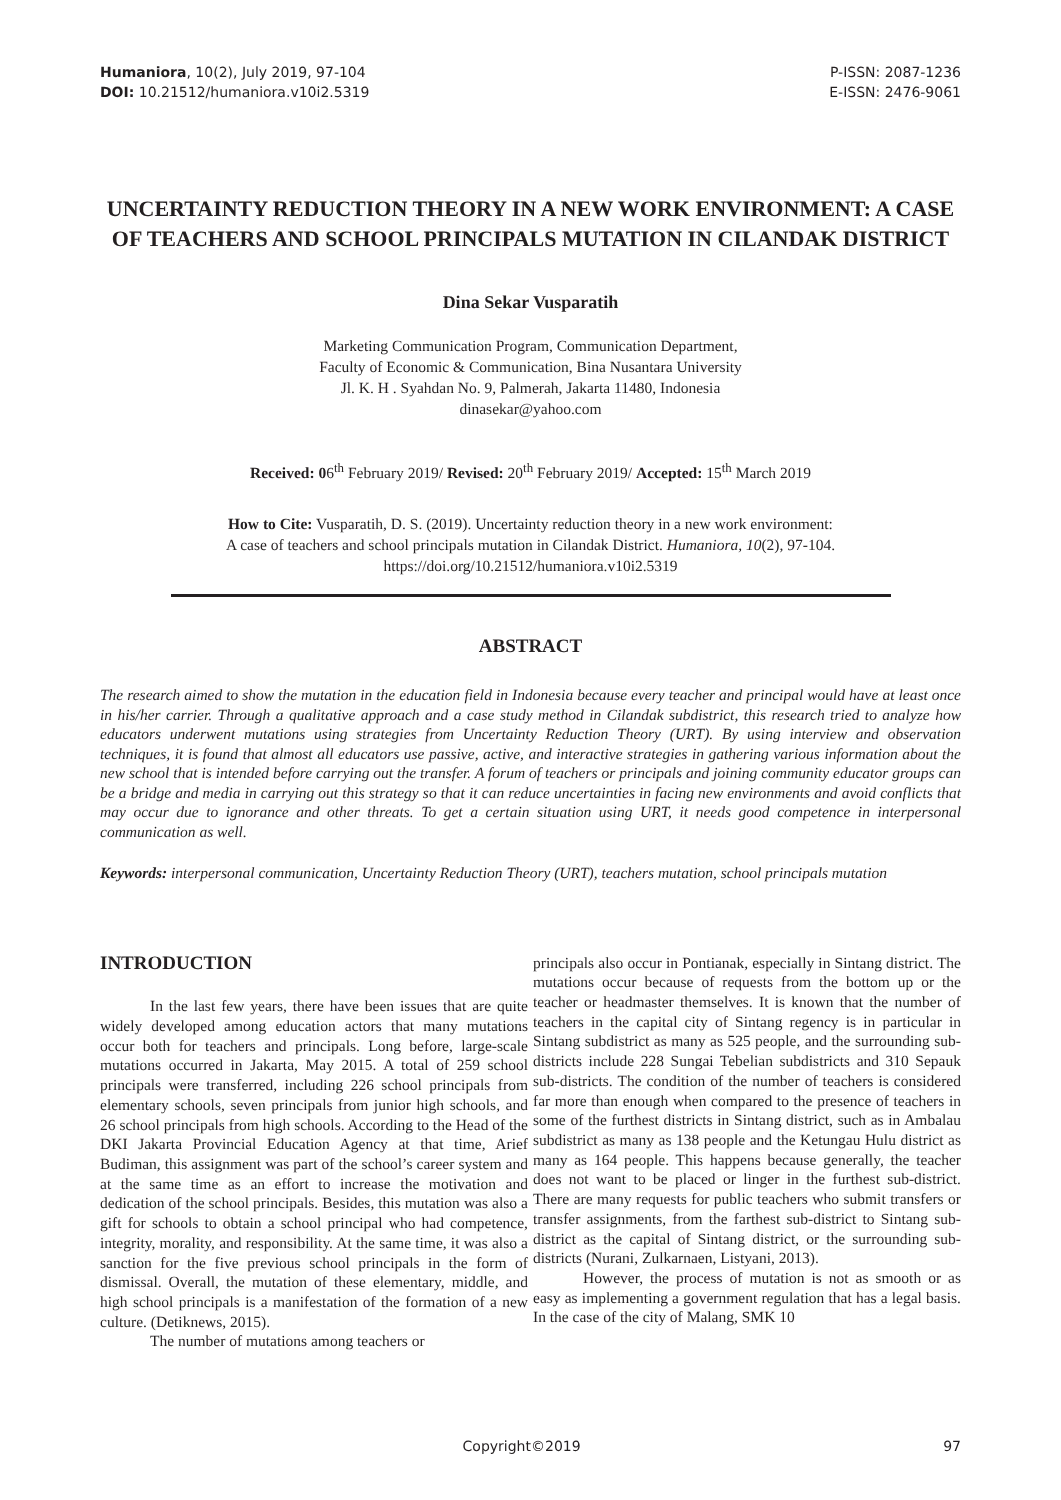Humaniora, 10(2), July 2019, 97-104
DOI: 10.21512/humaniora.v10i2.5319
P-ISSN: 2087-1236
E-ISSN: 2476-9061
UNCERTAINTY REDUCTION THEORY IN A NEW WORK ENVIRONMENT: A CASE OF TEACHERS AND SCHOOL PRINCIPALS MUTATION IN CILANDAK DISTRICT
Dina Sekar Vusparatih
Marketing Communication Program, Communication Department,
Faculty of Economic & Communication, Bina Nusantara University
Jl. K. H . Syahdan No. 9, Palmerah, Jakarta 11480, Indonesia
dinasekar@yahoo.com
Received: 06<sup>th</sup> February 2019/ Revised: 20<sup>th</sup> February 2019/ Accepted: 15<sup>th</sup> March 2019
How to Cite: Vusparatih, D. S. (2019). Uncertainty reduction theory in a new work environment:
A case of teachers and school principals mutation in Cilandak District. Humaniora, 10(2), 97-104.
https://doi.org/10.21512/humaniora.v10i2.5319
ABSTRACT
The research aimed to show the mutation in the education field in Indonesia because every teacher and principal would have at least once in his/her carrier. Through a qualitative approach and a case study method in Cilandak subdistrict, this research tried to analyze how educators underwent mutations using strategies from Uncertainty Reduction Theory (URT). By using interview and observation techniques, it is found that almost all educators use passive, active, and interactive strategies in gathering various information about the new school that is intended before carrying out the transfer. A forum of teachers or principals and joining community educator groups can be a bridge and media in carrying out this strategy so that it can reduce uncertainties in facing new environments and avoid conflicts that may occur due to ignorance and other threats. To get a certain situation using URT, it needs good competence in interpersonal communication as well.
Keywords: interpersonal communication, Uncertainty Reduction Theory (URT), teachers mutation, school principals mutation
INTRODUCTION
In the last few years, there have been issues that are quite widely developed among education actors that many mutations occur both for teachers and principals. Long before, large-scale mutations occurred in Jakarta, May 2015. A total of 259 school principals were transferred, including 226 school principals from elementary schools, seven principals from junior high schools, and 26 school principals from high schools. According to the Head of the DKI Jakarta Provincial Education Agency at that time, Arief Budiman, this assignment was part of the school’s career system and at the same time as an effort to increase the motivation and dedication of the school principals. Besides, this mutation was also a gift for schools to obtain a school principal who had competence, integrity, morality, and responsibility. At the same time, it was also a sanction for the five previous school principals in the form of dismissal. Overall, the mutation of these elementary, middle, and high school principals is a manifestation of the formation of a new culture. (Detiknews, 2015).
The number of mutations among teachers or
principals also occur in Pontianak, especially in Sintang district. The mutations occur because of requests from the bottom up or the teacher or headmaster themselves. It is known that the number of teachers in the capital city of Sintang regency is in particular in Sintang subdistrict as many as 525 people, and the surrounding sub-districts include 228 Sungai Tebelian subdistricts and 310 Sepauk sub-districts. The condition of the number of teachers is considered far more than enough when compared to the presence of teachers in some of the furthest districts in Sintang district, such as in Ambalau subdistrict as many as 138 people and the Ketungau Hulu district as many as 164 people. This happens because generally, the teacher does not want to be placed or linger in the furthest sub-district. There are many requests for public teachers who submit transfers or transfer assignments, from the farthest sub-district to Sintang sub-district as the capital of Sintang district, or the surrounding sub-districts (Nurani, Zulkarnaen, Listyani, 2013).
However, the process of mutation is not as smooth or as easy as implementing a government regulation that has a legal basis. In the case of the city of Malang, SMK 10
Copyright©2019 97